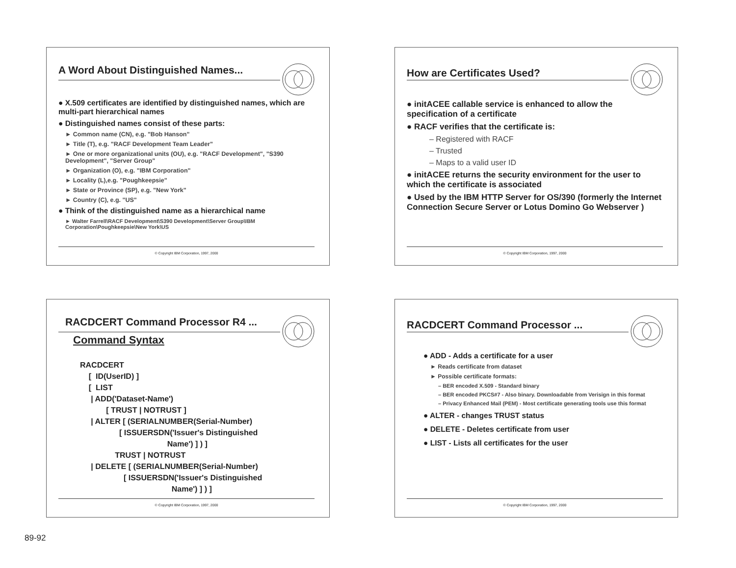A Word About Distinguished Names...
● X.509 certificates are identified by distinguished names, which are multi-part hierarchical names
● Distinguished names consist of these parts:
► Common name (CN), e.g. "Bob Hanson"
► Title (T), e.g. "RACF Development Team Leader"
► One or more organizational units (OU), e.g. "RACF Development", "S390 Development", "Server Group"
► Organization (O), e.g. "IBM Corporation"
► Locality (L),e.g. "Poughkeepsie"
► State or Province (SP), e.g. "New York"
► Country (C), e.g. "US"
● Think of the distinguished name as a hierarchical name
► Walter Farrell\RACF Development\S390 Development\Server Group\IBM Corporation\Poughkeepsie\New York\US
© Copyright IBM Corporation, 1997, 2000
How are Certificates Used?
● initACEE callable service is enhanced to allow the specification of a certificate
● RACF verifies that the certificate is:
– Registered with RACF
– Trusted
– Maps to a valid user ID
● initACEE returns the security environment for the user to which the certificate is associated
● Used by the IBM HTTP Server for OS/390 (formerly the Internet Connection Secure Server or Lotus Domino Go Webserver )
© Copyright IBM Corporation, 1997, 2000
RACDCERT Command Processor R4 ...
Command Syntax
RACDCERT [ ID(UserID) ] [ LIST | ADD('Dataset-Name') [ TRUST | NOTRUST ] | ALTER [ (SERIALNUMBER(Serial-Number) [ ISSUERSDN('Issuer's Distinguished Name') ] ) ] TRUST | NOTRUST | DELETE [ (SERIALNUMBER(Serial-Number) [ ISSUERSDN('Issuer's Distinguished Name') ] ) ]
© Copyright IBM Corporation, 1997, 2000
RACDCERT Command Processor ...
● ADD - Adds a certificate for a user
► Reads certificate from dataset
► Possible certificate formats:
– BER encoded X.509 - Standard binary
– BER encoded PKCS#7 - Also binary. Downloadable from Verisign in this format
– Privacy Enhanced Mail (PEM) - Most certificate generating tools use this format
● ALTER - changes TRUST status
● DELETE - Deletes certificate from user
● LIST - Lists all certificates for the user
© Copyright IBM Corporation, 1997, 2000
89-92